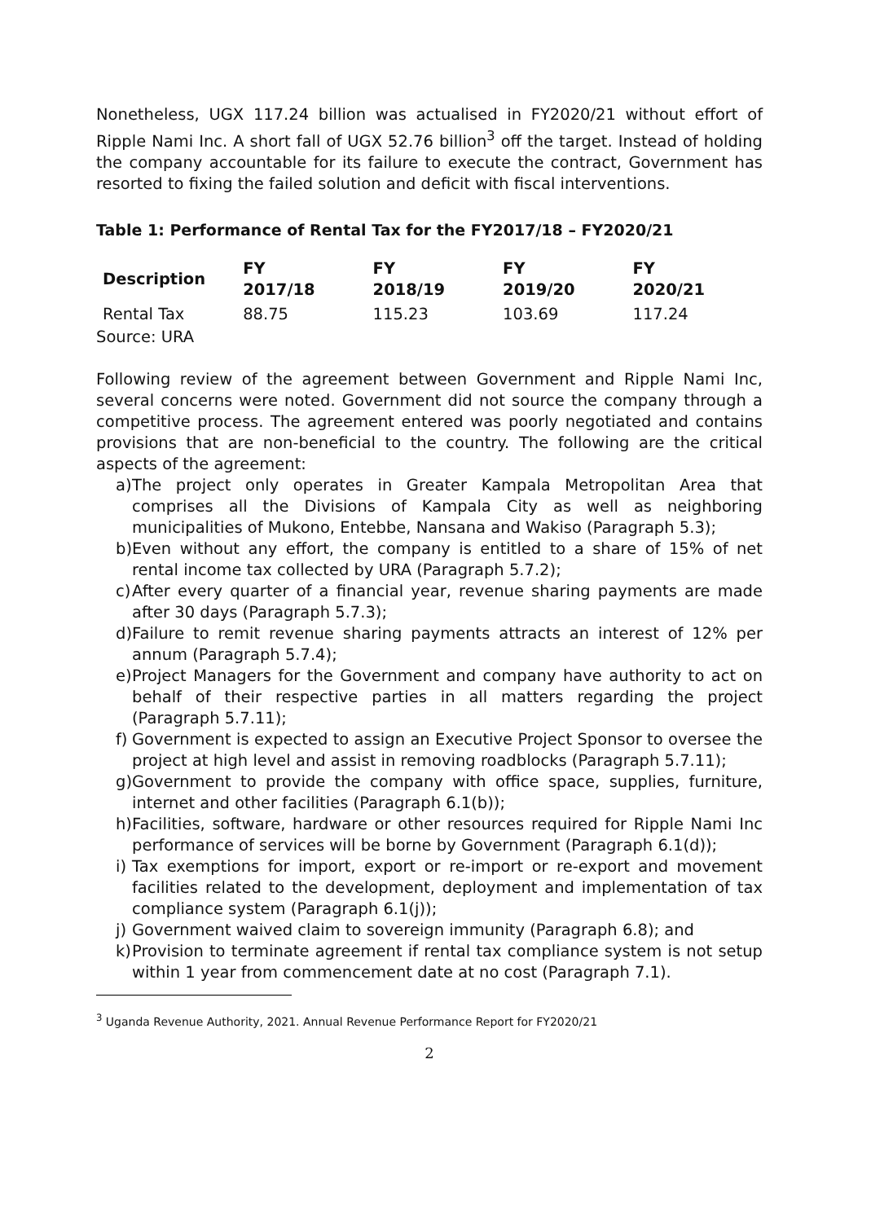Nonetheless, UGX 117.24 billion was actualised in FY2020/21 without effort of Ripple Nami Inc. A short fall of UGX 52.76 billion<sup>3</sup> off the target. Instead of holding the company accountable for its failure to execute the contract, Government has resorted to fixing the failed solution and deficit with fiscal interventions.
Table 1: Performance of Rental Tax for the FY2017/18 – FY2020/21
| Description | FY 2017/18 | FY 2018/19 | FY 2019/20 | FY 2020/21 |
| --- | --- | --- | --- | --- |
| Rental Tax | 88.75 | 115.23 | 103.69 | 117.24 |
Source: URA
Following review of the agreement between Government and Ripple Nami Inc, several concerns were noted. Government did not source the company through a competitive process. The agreement entered was poorly negotiated and contains provisions that are non-beneficial to the country. The following are the critical aspects of the agreement:
a) The project only operates in Greater Kampala Metropolitan Area that comprises all the Divisions of Kampala City as well as neighboring municipalities of Mukono, Entebbe, Nansana and Wakiso (Paragraph 5.3);
b) Even without any effort, the company is entitled to a share of 15% of net rental income tax collected by URA (Paragraph 5.7.2);
c) After every quarter of a financial year, revenue sharing payments are made after 30 days (Paragraph 5.7.3);
d) Failure to remit revenue sharing payments attracts an interest of 12% per annum (Paragraph 5.7.4);
e) Project Managers for the Government and company have authority to act on behalf of their respective parties in all matters regarding the project (Paragraph 5.7.11);
f) Government is expected to assign an Executive Project Sponsor to oversee the project at high level and assist in removing roadblocks (Paragraph 5.7.11);
g) Government to provide the company with office space, supplies, furniture, internet and other facilities (Paragraph 6.1(b));
h) Facilities, software, hardware or other resources required for Ripple Nami Inc performance of services will be borne by Government (Paragraph 6.1(d));
i) Tax exemptions for import, export or re-import or re-export and movement facilities related to the development, deployment and implementation of tax compliance system (Paragraph 6.1(j));
j) Government waived claim to sovereign immunity (Paragraph 6.8); and
k) Provision to terminate agreement if rental tax compliance system is not setup within 1 year from commencement date at no cost (Paragraph 7.1).
<sup>3</sup> Uganda Revenue Authority, 2021. Annual Revenue Performance Report for FY2020/21
2